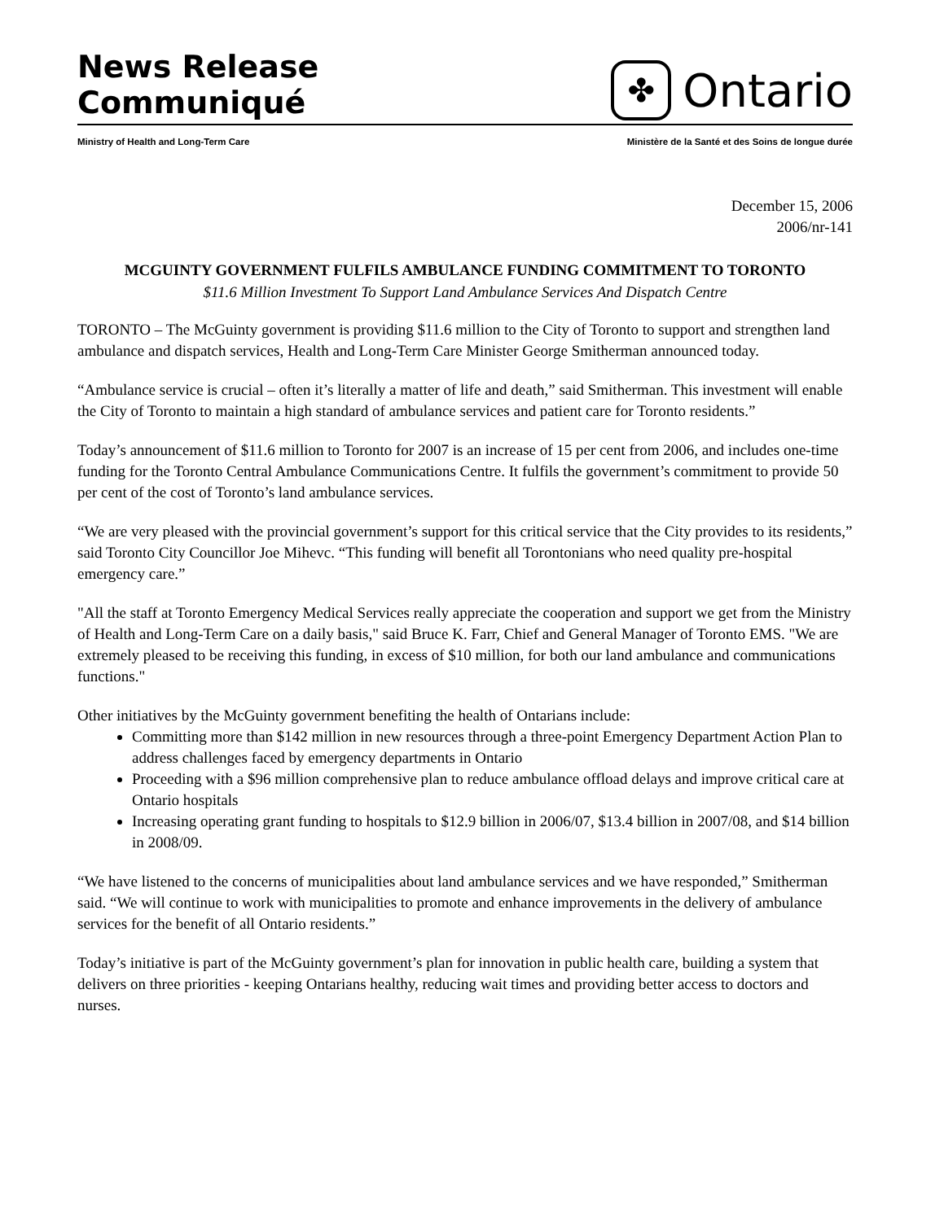News Release
Communiqué
✤
Ontario
Ministry of Health and Long-Term Care Ministère de la Santé et des Soins de longue durée
December 15, 2006
2006/nr-141
MCGUINTY GOVERNMENT FULFILS AMBULANCE FUNDING COMMITMENT TO TORONTO
$11.6 Million Investment To Support Land Ambulance Services And Dispatch Centre
TORONTO – The McGuinty government is providing $11.6 million to the City of Toronto to support and strengthen land ambulance and dispatch services, Health and Long-Term Care Minister George Smitherman announced today.
“Ambulance service is crucial – often it’s literally a matter of life and death,” said Smitherman. This investment will enable the City of Toronto to maintain a high standard of ambulance services and patient care for Toronto residents.”
Today’s announcement of $11.6 million to Toronto for 2007 is an increase of 15 per cent from 2006, and includes one-time funding for the Toronto Central Ambulance Communications Centre. It fulfils the government’s commitment to provide 50 per cent of the cost of Toronto’s land ambulance services.
“We are very pleased with the provincial government’s support for this critical service that the City provides to its residents,” said Toronto City Councillor Joe Mihevc. “This funding will benefit all Torontonians who need quality pre-hospital emergency care.”
"All the staff at Toronto Emergency Medical Services really appreciate the cooperation and support we get from the Ministry of Health and Long-Term Care on a daily basis," said Bruce K. Farr, Chief and General Manager of Toronto EMS. "We are extremely pleased to be receiving this funding, in excess of $10 million, for both our land ambulance and communications functions."
Other initiatives by the McGuinty government benefiting the health of Ontarians include:
Committing more than $142 million in new resources through a three-point Emergency Department Action Plan to address challenges faced by emergency departments in Ontario
Proceeding with a $96 million comprehensive plan to reduce ambulance offload delays and improve critical care at Ontario hospitals
Increasing operating grant funding to hospitals to $12.9 billion in 2006/07, $13.4 billion in 2007/08, and $14 billion in 2008/09.
“We have listened to the concerns of municipalities about land ambulance services and we have responded,” Smitherman said. “We will continue to work with municipalities to promote and enhance improvements in the delivery of ambulance services for the benefit of all Ontario residents.”
Today’s initiative is part of the McGuinty government’s plan for innovation in public health care, building a system that delivers on three priorities - keeping Ontarians healthy, reducing wait times and providing better access to doctors and nurses.